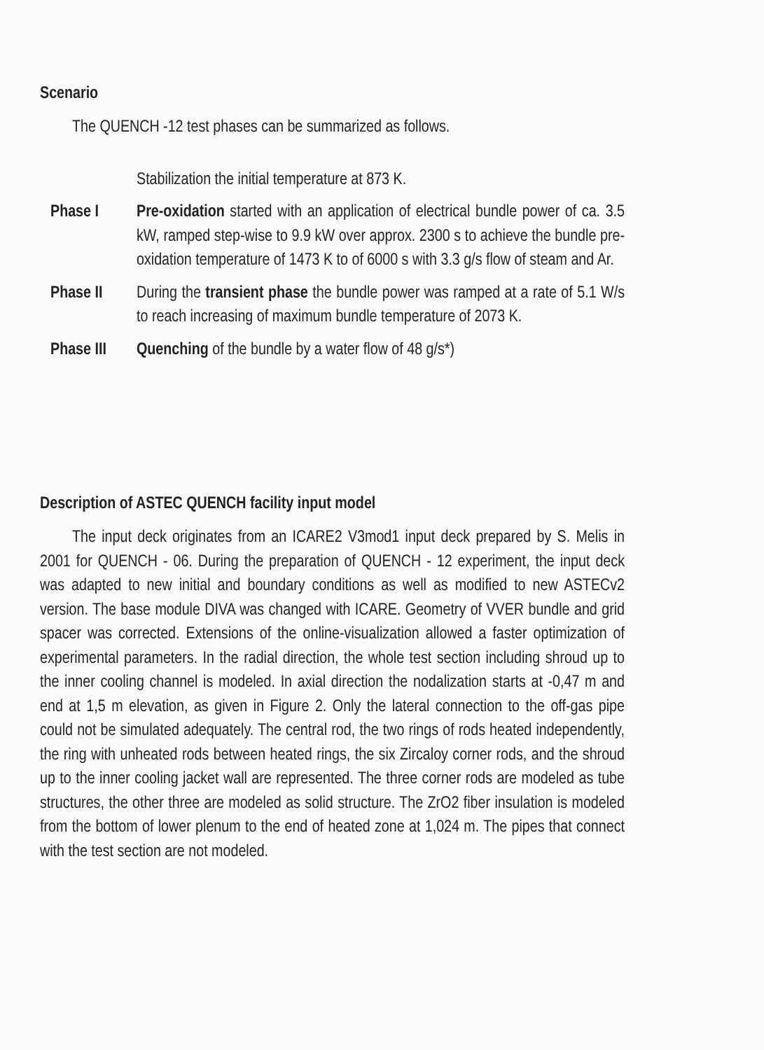Scenario
The QUENCH -12 test phases can be summarized as follows.
Stabilization the initial temperature at 873 K.
Phase I Pre-oxidation started with an application of electrical bundle power of ca. 3.5 kW, ramped step-wise to 9.9 kW over approx. 2300 s to achieve the bundle pre-oxidation temperature of 1473 K to of 6000 s with 3.3 g/s flow of steam and Ar.
Phase II During the transient phase the bundle power was ramped at a rate of 5.1 W/s to reach increasing of maximum bundle temperature of 2073 K.
Phase III Quenching of the bundle by a water flow of 48 g/s*)
Description of ASTEC QUENCH facility input model
The input deck originates from an ICARE2 V3mod1 input deck prepared by S. Melis in 2001 for QUENCH - 06. During the preparation of QUENCH - 12 experiment, the input deck was adapted to new initial and boundary conditions as well as modified to new ASTECv2 version. The base module DIVA was changed with ICARE. Geometry of VVER bundle and grid spacer was corrected. Extensions of the online-visualization allowed a faster optimization of experimental parameters. In the radial direction, the whole test section including shroud up to the inner cooling channel is modeled. In axial direction the nodalization starts at -0,47 m and end at 1,5 m elevation, as given in Figure 2. Only the lateral connection to the off-gas pipe could not be simulated adequately. The central rod, the two rings of rods heated independently, the ring with unheated rods between heated rings, the six Zircaloy corner rods, and the shroud up to the inner cooling jacket wall are represented. The three corner rods are modeled as tube structures, the other three are modeled as solid structure. The ZrO2 fiber insulation is modeled from the bottom of lower plenum to the end of heated zone at 1,024 m. The pipes that connect with the test section are not modeled.